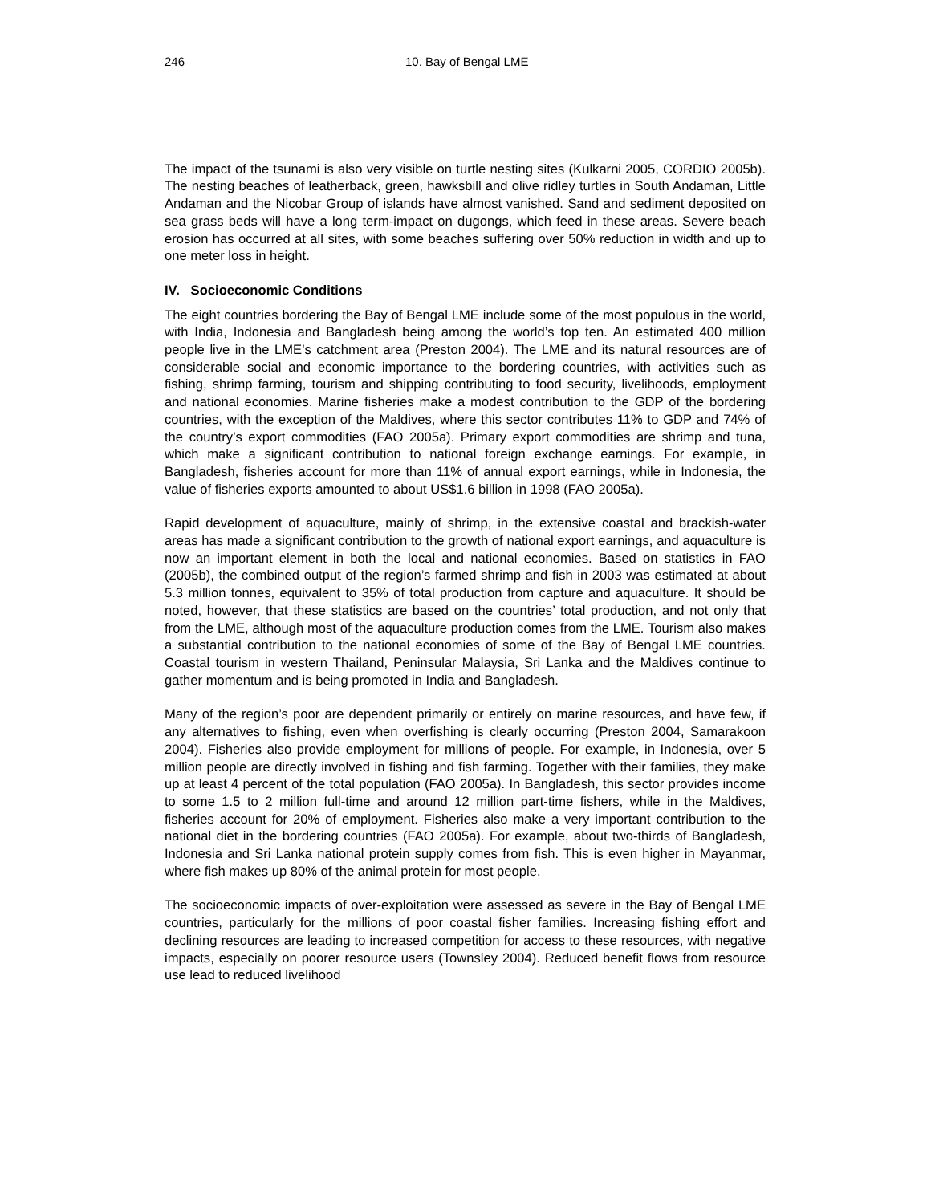246 10. Bay of Bengal LME
The impact of the tsunami is also very visible on turtle nesting sites (Kulkarni 2005, CORDIO 2005b). The nesting beaches of leatherback, green, hawksbill and olive ridley turtles in South Andaman, Little Andaman and the Nicobar Group of islands have almost vanished. Sand and sediment deposited on sea grass beds will have a long term-impact on dugongs, which feed in these areas. Severe beach erosion has occurred at all sites, with some beaches suffering over 50% reduction in width and up to one meter loss in height.
IV. Socioeconomic Conditions
The eight countries bordering the Bay of Bengal LME include some of the most populous in the world, with India, Indonesia and Bangladesh being among the world’s top ten. An estimated 400 million people live in the LME’s catchment area (Preston 2004). The LME and its natural resources are of considerable social and economic importance to the bordering countries, with activities such as fishing, shrimp farming, tourism and shipping contributing to food security, livelihoods, employment and national economies. Marine fisheries make a modest contribution to the GDP of the bordering countries, with the exception of the Maldives, where this sector contributes 11% to GDP and 74% of the country’s export commodities (FAO 2005a). Primary export commodities are shrimp and tuna, which make a significant contribution to national foreign exchange earnings. For example, in Bangladesh, fisheries account for more than 11% of annual export earnings, while in Indonesia, the value of fisheries exports amounted to about US$1.6 billion in 1998 (FAO 2005a).
Rapid development of aquaculture, mainly of shrimp, in the extensive coastal and brackish-water areas has made a significant contribution to the growth of national export earnings, and aquaculture is now an important element in both the local and national economies. Based on statistics in FAO (2005b), the combined output of the region’s farmed shrimp and fish in 2003 was estimated at about 5.3 million tonnes, equivalent to 35% of total production from capture and aquaculture. It should be noted, however, that these statistics are based on the countries’ total production, and not only that from the LME, although most of the aquaculture production comes from the LME. Tourism also makes a substantial contribution to the national economies of some of the Bay of Bengal LME countries. Coastal tourism in western Thailand, Peninsular Malaysia, Sri Lanka and the Maldives continue to gather momentum and is being promoted in India and Bangladesh.
Many of the region’s poor are dependent primarily or entirely on marine resources, and have few, if any alternatives to fishing, even when overfishing is clearly occurring (Preston 2004, Samarakoon 2004). Fisheries also provide employment for millions of people. For example, in Indonesia, over 5 million people are directly involved in fishing and fish farming. Together with their families, they make up at least 4 percent of the total population (FAO 2005a). In Bangladesh, this sector provides income to some 1.5 to 2 million full-time and around 12 million part-time fishers, while in the Maldives, fisheries account for 20% of employment. Fisheries also make a very important contribution to the national diet in the bordering countries (FAO 2005a). For example, about two-thirds of Bangladesh, Indonesia and Sri Lanka national protein supply comes from fish. This is even higher in Mayanmar, where fish makes up 80% of the animal protein for most people.
The socioeconomic impacts of over-exploitation were assessed as severe in the Bay of Bengal LME countries, particularly for the millions of poor coastal fisher families. Increasing fishing effort and declining resources are leading to increased competition for access to these resources, with negative impacts, especially on poorer resource users (Townsley 2004). Reduced benefit flows from resource use lead to reduced livelihood